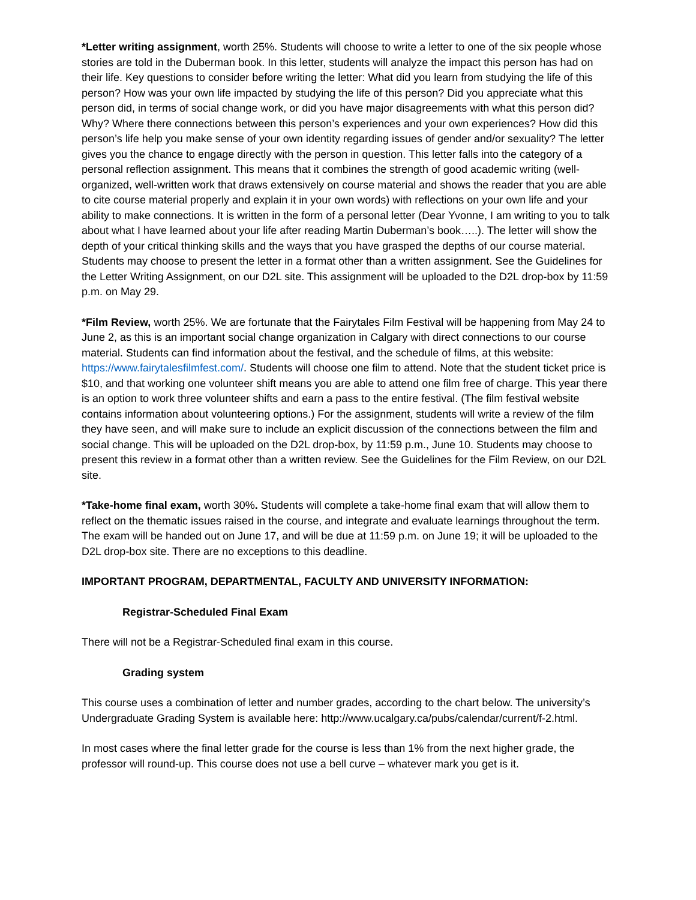*Letter writing assignment, worth 25%. Students will choose to write a letter to one of the six people whose stories are told in the Duberman book. In this letter, students will analyze the impact this person has had on their life. Key questions to consider before writing the letter: What did you learn from studying the life of this person? How was your own life impacted by studying the life of this person? Did you appreciate what this person did, in terms of social change work, or did you have major disagreements with what this person did? Why? Where there connections between this person’s experiences and your own experiences? How did this person’s life help you make sense of your own identity regarding issues of gender and/or sexuality? The letter gives you the chance to engage directly with the person in question. This letter falls into the category of a personal reflection assignment. This means that it combines the strength of good academic writing (well-organized, well-written work that draws extensively on course material and shows the reader that you are able to cite course material properly and explain it in your own words) with reflections on your own life and your ability to make connections. It is written in the form of a personal letter (Dear Yvonne, I am writing to you to talk about what I have learned about your life after reading Martin Duberman’s book…..). The letter will show the depth of your critical thinking skills and the ways that you have grasped the depths of our course material. Students may choose to present the letter in a format other than a written assignment. See the Guidelines for the Letter Writing Assignment, on our D2L site. This assignment will be uploaded to the D2L drop-box by 11:59 p.m. on May 29.
*Film Review, worth 25%. We are fortunate that the Fairytales Film Festival will be happening from May 24 to June 2, as this is an important social change organization in Calgary with direct connections to our course material. Students can find information about the festival, and the schedule of films, at this website: https://www.fairytalesfilmfest.com/. Students will choose one film to attend. Note that the student ticket price is $10, and that working one volunteer shift means you are able to attend one film free of charge. This year there is an option to work three volunteer shifts and earn a pass to the entire festival. (The film festival website contains information about volunteering options.) For the assignment, students will write a review of the film they have seen, and will make sure to include an explicit discussion of the connections between the film and social change. This will be uploaded on the D2L drop-box, by 11:59 p.m., June 10. Students may choose to present this review in a format other than a written review. See the Guidelines for the Film Review, on our D2L site.
*Take-home final exam, worth 30%. Students will complete a take-home final exam that will allow them to reflect on the thematic issues raised in the course, and integrate and evaluate learnings throughout the term. The exam will be handed out on June 17, and will be due at 11:59 p.m. on June 19; it will be uploaded to the D2L drop-box site. There are no exceptions to this deadline.
IMPORTANT PROGRAM, DEPARTMENTAL, FACULTY AND UNIVERSITY INFORMATION:
Registrar-Scheduled Final Exam
There will not be a Registrar-Scheduled final exam in this course.
Grading system
This course uses a combination of letter and number grades, according to the chart below. The university’s Undergraduate Grading System is available here: http://www.ucalgary.ca/pubs/calendar/current/f-2.html.
In most cases where the final letter grade for the course is less than 1% from the next higher grade, the professor will round-up. This course does not use a bell curve – whatever mark you get is it.